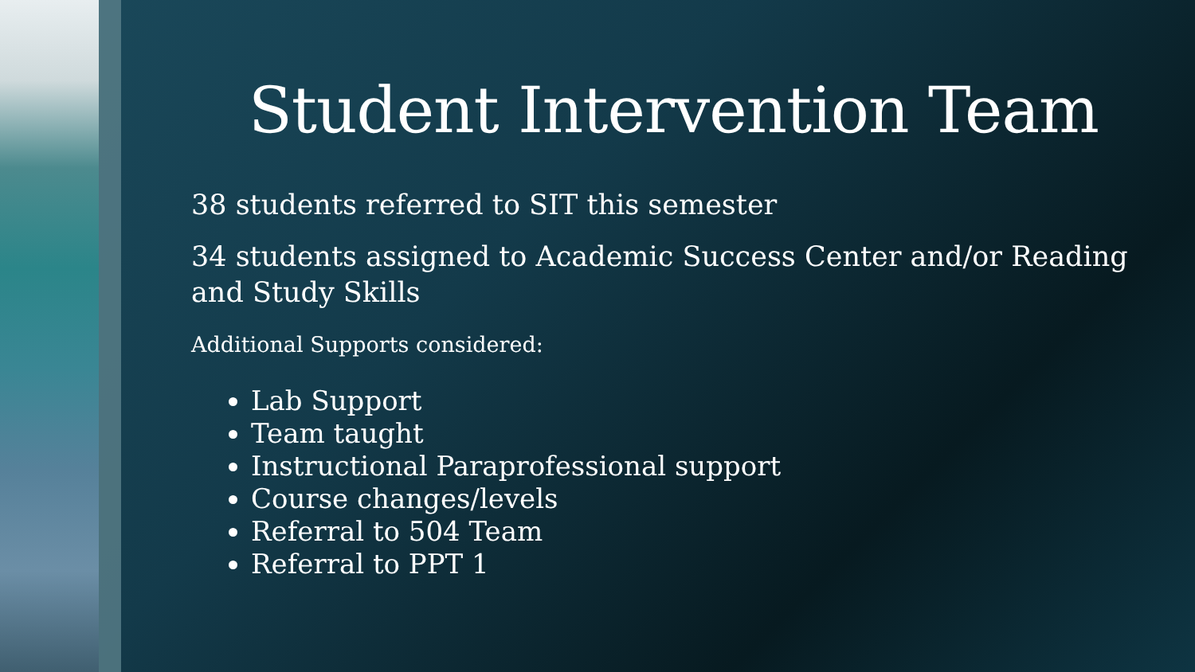Student Intervention Team
38 students referred to SIT this semester
34 students assigned to Academic Success Center and/or Reading and Study Skills
Additional Supports considered:
Lab Support
Team taught
Instructional Paraprofessional support
Course changes/levels
Referral to 504 Team
Referral to PPT 1